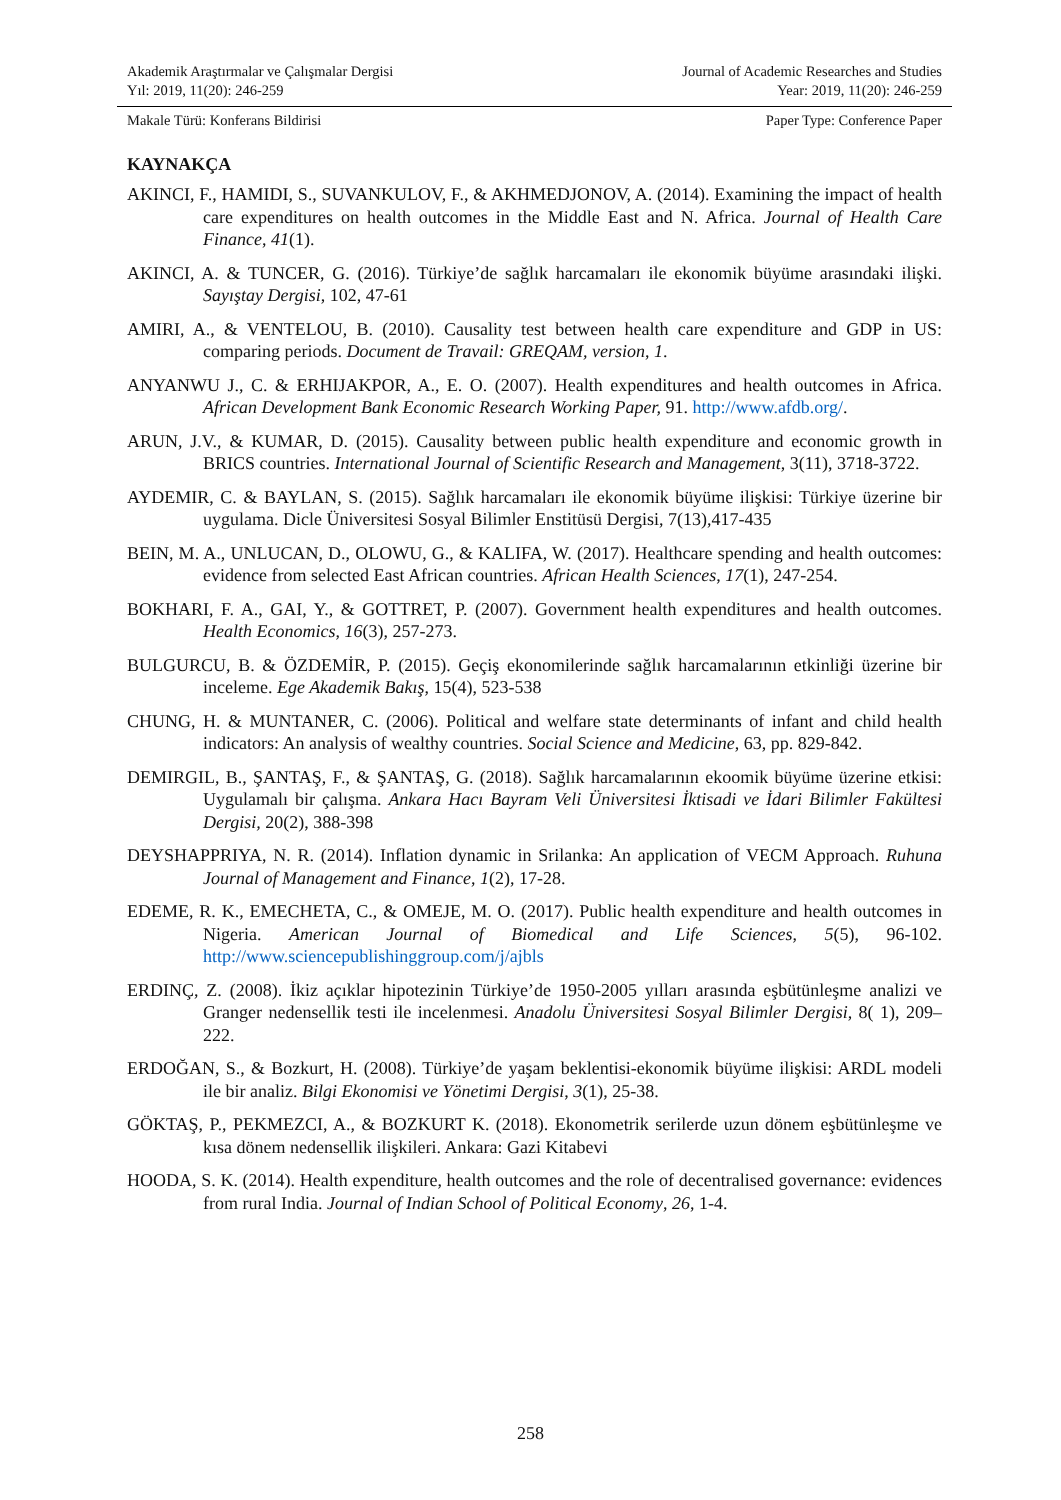Akademik Araştırmalar ve Çalışmalar Dergisi Journal of Academic Researches and Studies
Yıl: 2019, 11(20): 246-259 Year: 2019, 11(20): 246-259
Makale Türü: Konferans Bildirisi Paper Type: Conference Paper
KAYNAKÇA
AKINCI, F., HAMIDI, S., SUVANKULOV, F., & AKHMEDJONOV, A. (2014). Examining the impact of health care expenditures on health outcomes in the Middle East and N. Africa. Journal of Health Care Finance, 41(1).
AKINCI, A. & TUNCER, G. (2016). Türkiye’de sağlık harcamaları ile ekonomik büyüme arasındaki ilişki. Sayıştay Dergisi, 102, 47-61
AMIRI, A., & VENTELOU, B. (2010). Causality test between health care expenditure and GDP in US: comparing periods. Document de Travail: GREQAM, version, 1.
ANYANWU J., C. & ERHIJAKPOR, A., E. O. (2007). Health expenditures and health outcomes in Africa. African Development Bank Economic Research Working Paper, 91. http://www.afdb.org/.
ARUN, J.V., & KUMAR, D. (2015). Causality between public health expenditure and economic growth in BRICS countries. International Journal of Scientific Research and Management, 3(11), 3718-3722.
AYDEMIR, C. & BAYLAN, S. (2015). Sağlık harcamaları ile ekonomik büyüme ilişkisi: Türkiye üzerine bir uygulama. Dicle Üniversitesi Sosyal Bilimler Enstitüsü Dergisi, 7(13),417-435
BEIN, M. A., UNLUCAN, D., OLOWU, G., & KALIFA, W. (2017). Healthcare spending and health outcomes: evidence from selected East African countries. African Health Sciences, 17(1), 247-254.
BOKHARI, F. A., GAI, Y., & GOTTRET, P. (2007). Government health expenditures and health outcomes. Health Economics, 16(3), 257-273.
BULGURCU, B. & ÖZDEMİR, P. (2015). Geçiş ekonomilerinde sağlık harcamalarının etkinliği üzerine bir inceleme. Ege Akademik Bakış, 15(4), 523-538
CHUNG, H. & MUNTANER, C. (2006). Political and welfare state determinants of infant and child health indicators: An analysis of wealthy countries. Social Science and Medicine, 63, pp. 829-842.
DEMIRGIL, B., ŞANTAŞ, F., & ŞANTAŞ, G. (2018). Sağlık harcamalarının ekoomik büyüme üzerine etkisi: Uygulamalı bir çalışma. Ankara Hacı Bayram Veli Üniversitesi İktisadi ve İdari Bilimler Fakültesi Dergisi, 20(2), 388-398
DEYSHAPPRIYA, N. R. (2014). Inflation dynamic in Srilanka: An application of VECM Approach. Ruhuna Journal of Management and Finance, 1(2), 17-28.
EDEME, R. K., EMECHETA, C., & OMEJE, M. O. (2017). Public health expenditure and health outcomes in Nigeria. American Journal of Biomedical and Life Sciences, 5(5), 96-102. http://www.sciencepublishinggroup.com/j/ajbls
ERDINÇ, Z. (2008). İkiz açıklar hipotezinin Türkiye’de 1950-2005 yılları arasında eşbütünleşme analizi ve Granger nedensellik testi ile incelenmesi. Anadolu Üniversitesi Sosyal Bilimler Dergisi, 8( 1), 209–222.
ERDOĞAN, S., & Bozkurt, H. (2008). Türkiye’de yaşam beklentisi-ekonomik büyüme ilişkisi: ARDL modeli ile bir analiz. Bilgi Ekonomisi ve Yönetimi Dergisi, 3(1), 25-38.
GÖKTAŞ, P., PEKMEZCI, A., & BOZKURT K. (2018). Ekonometrik serilerde uzun dönem eşbütünleşme ve kısa dönem nedensellik ilişkileri. Ankara: Gazi Kitabevi
HOODA, S. K. (2014). Health expenditure, health outcomes and the role of decentralised governance: evidences from rural India. Journal of Indian School of Political Economy, 26, 1-4.
258